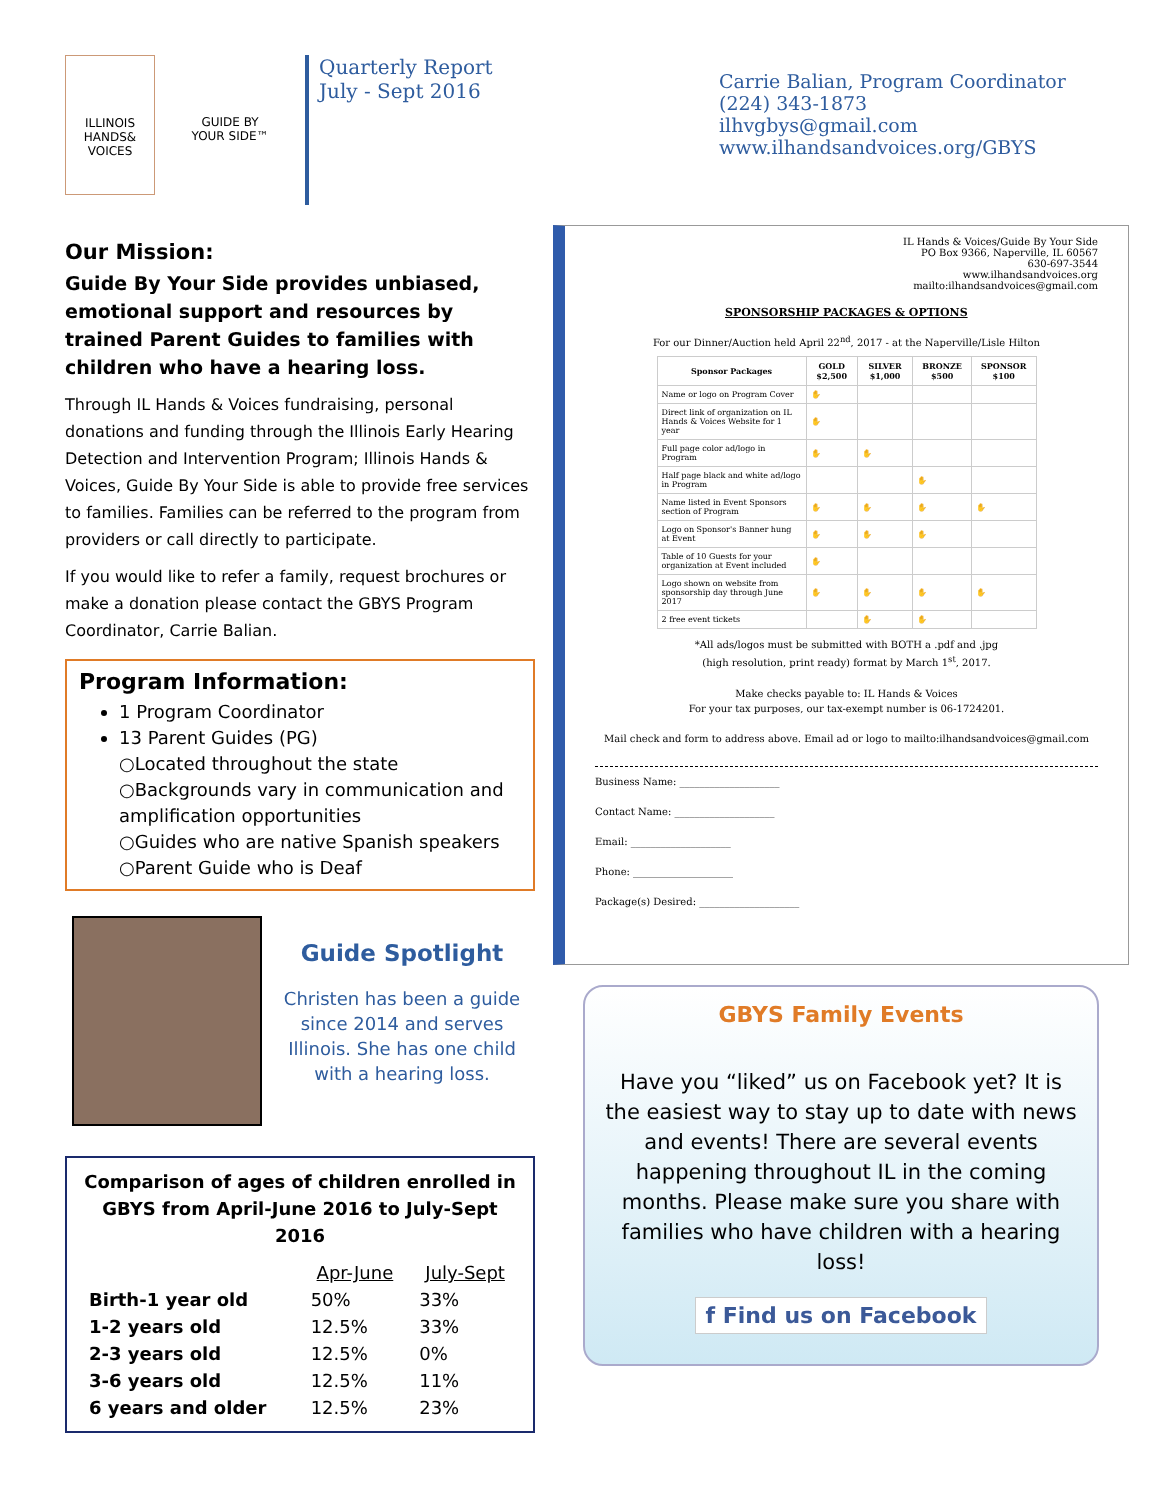ILLINOIS HANDS& VOICES
GUIDE BY YOUR SIDE™
Quarterly Report
July - Sept 2016
Carrie Balian, Program Coordinator
(224) 343-1873
ilhvgbys@gmail.com
www.ilhandsandvoices.org/GBYS
Our Mission:
Guide By Your Side provides unbiased, emotional support and resources by trained Parent Guides to families with children who have a hearing loss.
Through IL Hands & Voices fundraising, personal donations and funding through the Illinois Early Hearing Detection and Intervention Program; Illinois Hands & Voices, Guide By Your Side is able to provide free services to families. Families can be referred to the program from providers or call directly to participate.
If you would like to refer a family, request brochures or make a donation please contact the GBYS Program Coordinator, Carrie Balian.
Program Information:
1 Program Coordinator
13 Parent Guides (PG)
○Located throughout the state
○Backgrounds vary in communication and amplification opportunities
○Guides who are native Spanish speakers
○Parent Guide who is Deaf
Guide Spotlight
Christen has been a guide since 2014 and serves Illinois. She has one child with a hearing loss.
Comparison of ages of children enrolled in GBYS from April-June 2016 to July-Sept 2016
| | Apr-June | July-Sept |
| --- | --- | --- |
| Birth-1 year old | 50% | 33% |
| 1-2 years old | 12.5% | 33% |
| 2-3 years old | 12.5% | 0% |
| 3-6 years old | 12.5% | 11% |
| 6 years and older | 12.5% | 23% |
IL Hands & Voices/Guide By Your Side
PO Box 9366, Naperville, IL 60567
630-697-3544
www.ilhandsandvoices.org
mailto:ilhandsandvoices@gmail.com
SPONSORSHIP PACKAGES & OPTIONS
For our Dinner/Auction held April 22<sup>nd</sup>, 2017 - at the Naperville/Lisle Hilton
| Sponsor Packages | GOLD $2,500 | SILVER $1,000 | BRONZE $500 | SPONSOR $100 |
| --- | --- | --- | --- | --- |
| Name or logo on Program Cover | ✋ | | | |
| Direct link of organization on IL Hands & Voices Website for 1 year | ✋ | | | |
| Full page color ad/logo in Program | ✋ | ✋ | | |
| Half page black and white ad/logo in Program | | | ✋ | |
| Name listed in Event Sponsors section of Program | ✋ | ✋ | ✋ | ✋ |
| Logo on Sponsor's Banner hung at Event | ✋ | ✋ | ✋ | |
| Table of 10 Guests for your organization at Event included | ✋ | | | |
| Logo shown on website from sponsorship day through June 2017 | ✋ | ✋ | ✋ | ✋ |
| 2 free event tickets | | ✋ | ✋ | |
*All ads/logos must be submitted with BOTH a .pdf and .jpg
(high resolution, print ready) format by March 1<sup>st</sup>, 2017.
Make checks payable to: IL Hands & Voices
For your tax purposes, our tax-exempt number is 06-1724201.
Mail check and form to address above. Email ad or logo to mailto:ilhandsandvoices@gmail.com
Business Name: ____________________
Contact Name: ____________________
Email: ____________________
Phone: ____________________
Package(s) Desired: ____________________
GBYS Family Events
Have you “liked” us on Facebook yet? It is the easiest way to stay up to date with news and events! There are several events happening throughout IL in the coming months. Please make sure you share with families who have children with a hearing loss!
f Find us on Facebook